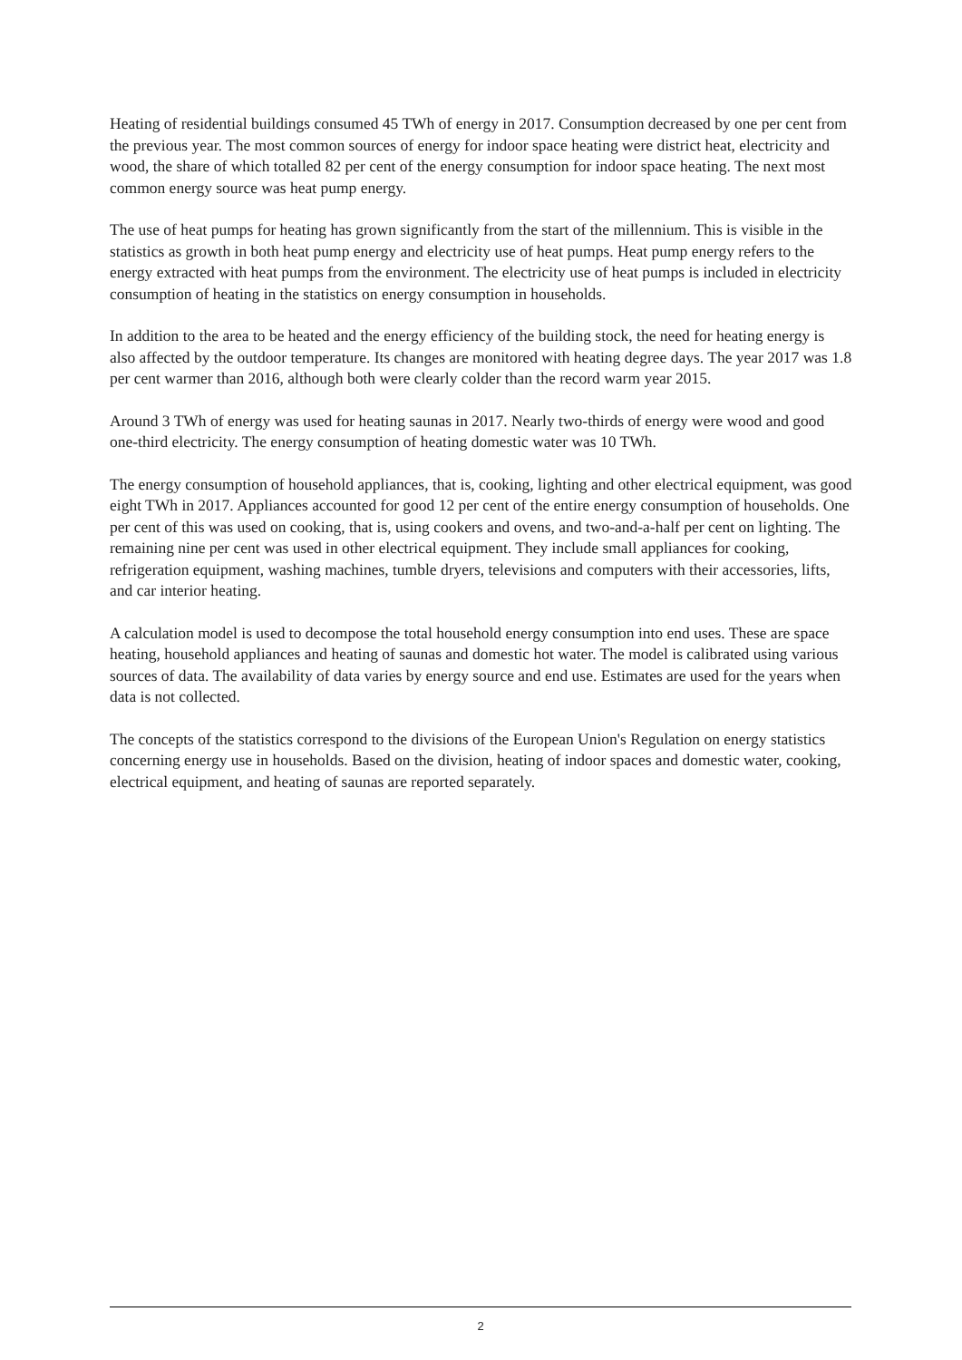Heating of residential buildings consumed 45 TWh of energy in 2017. Consumption decreased by one per cent from the previous year. The most common sources of energy for indoor space heating were district heat, electricity and wood, the share of which totalled 82 per cent of the energy consumption for indoor space heating. The next most common energy source was heat pump energy.
The use of heat pumps for heating has grown significantly from the start of the millennium. This is visible in the statistics as growth in both heat pump energy and electricity use of heat pumps. Heat pump energy refers to the energy extracted with heat pumps from the environment. The electricity use of heat pumps is included in electricity consumption of heating in the statistics on energy consumption in households.
In addition to the area to be heated and the energy efficiency of the building stock, the need for heating energy is also affected by the outdoor temperature. Its changes are monitored with heating degree days. The year 2017 was 1.8 per cent warmer than 2016, although both were clearly colder than the record warm year 2015.
Around 3 TWh of energy was used for heating saunas in 2017. Nearly two-thirds of energy were wood and good one-third electricity. The energy consumption of heating domestic water was 10 TWh.
The energy consumption of household appliances, that is, cooking, lighting and other electrical equipment, was good eight TWh in 2017. Appliances accounted for good 12 per cent of the entire energy consumption of households. One per cent of this was used on cooking, that is, using cookers and ovens, and two-and-a-half per cent on lighting. The remaining nine per cent was used in other electrical equipment. They include small appliances for cooking, refrigeration equipment, washing machines, tumble dryers, televisions and computers with their accessories, lifts, and car interior heating.
A calculation model is used to decompose the total household energy consumption into end uses. These are space heating, household appliances and heating of saunas and domestic hot water. The model is calibrated using various sources of data. The availability of data varies by energy source and end use. Estimates are used for the years when data is not collected.
The concepts of the statistics correspond to the divisions of the European Union's Regulation on energy statistics concerning energy use in households. Based on the division, heating of indoor spaces and domestic water, cooking, electrical equipment, and heating of saunas are reported separately.
2